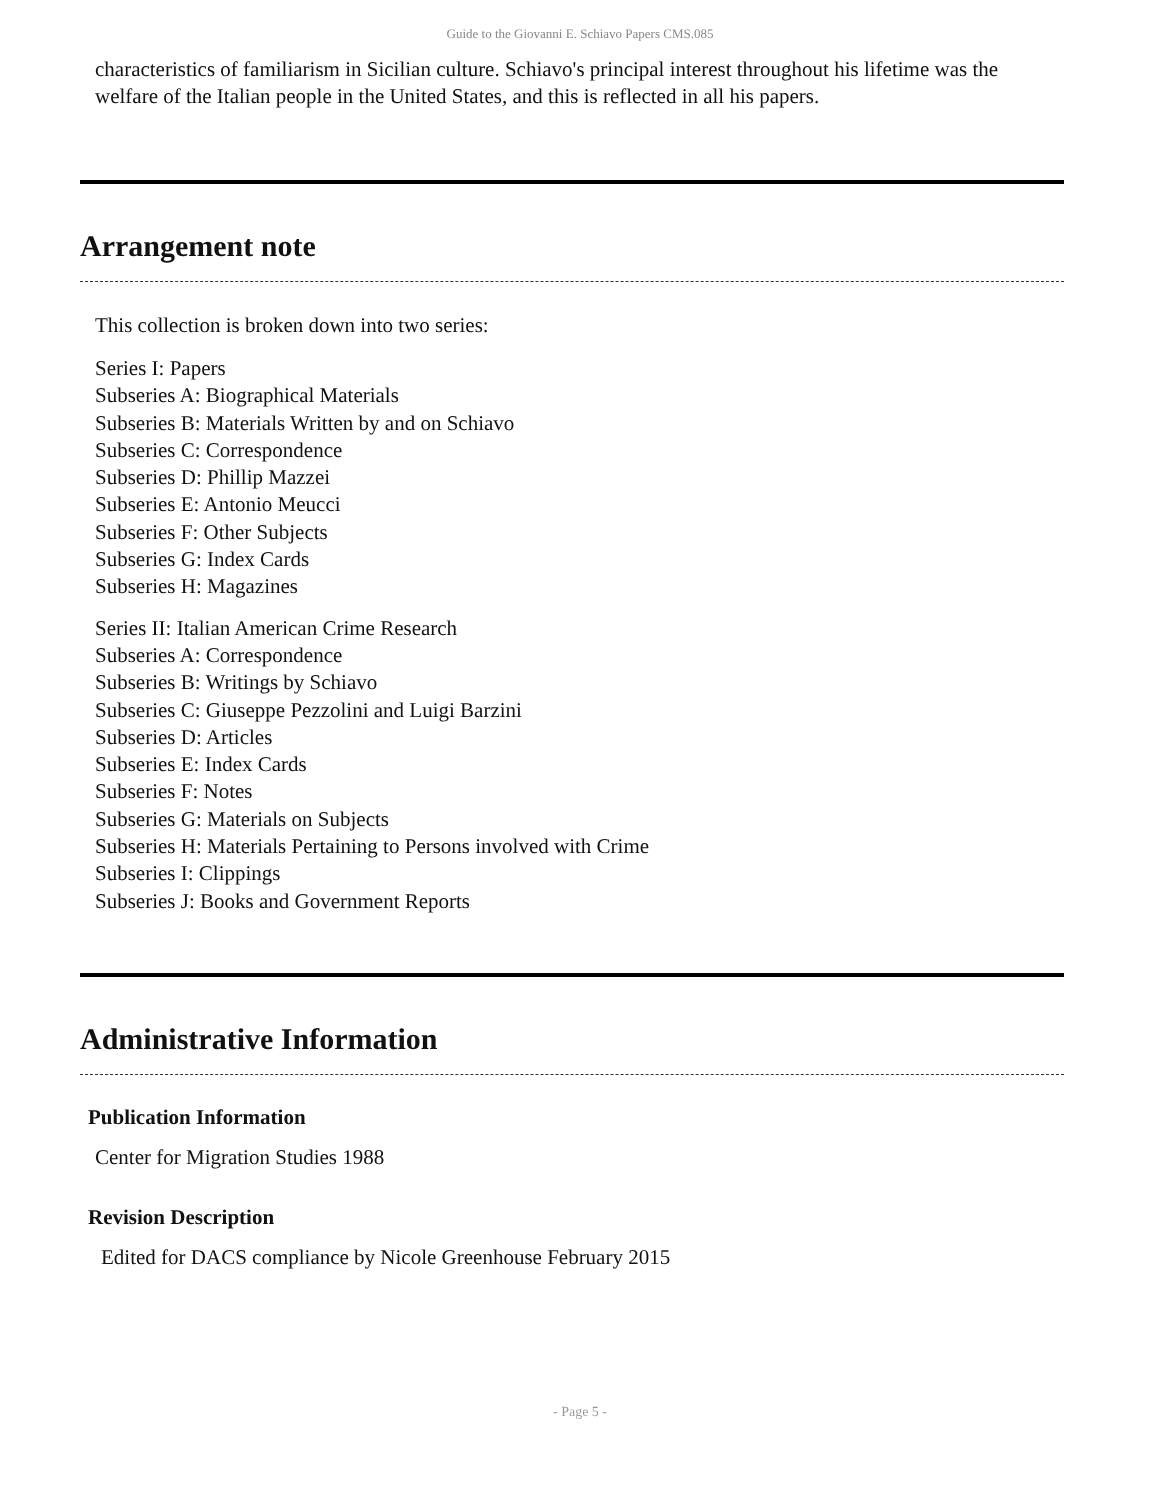Guide to the Giovanni E. Schiavo Papers CMS.085
characteristics of familiarism in Sicilian culture. Schiavo's principal interest throughout his lifetime was the welfare of the Italian people in the United States, and this is reflected in all his papers.
Arrangement note
This collection is broken down into two series:
Series I: Papers
Subseries A: Biographical Materials
Subseries B: Materials Written by and on Schiavo
Subseries C: Correspondence
Subseries D: Phillip Mazzei
Subseries E: Antonio Meucci
Subseries F: Other Subjects
Subseries G: Index Cards
Subseries H: Magazines
Series II: Italian American Crime Research
Subseries A: Correspondence
Subseries B: Writings by Schiavo
Subseries C: Giuseppe Pezzolini and Luigi Barzini
Subseries D: Articles
Subseries E: Index Cards
Subseries F: Notes
Subseries G: Materials on Subjects
Subseries H: Materials Pertaining to Persons involved with Crime
Subseries I: Clippings
Subseries J: Books and Government Reports
Administrative Information
Publication Information
Center for Migration Studies 1988
Revision Description
Edited for DACS compliance by Nicole Greenhouse February 2015
- Page 5 -